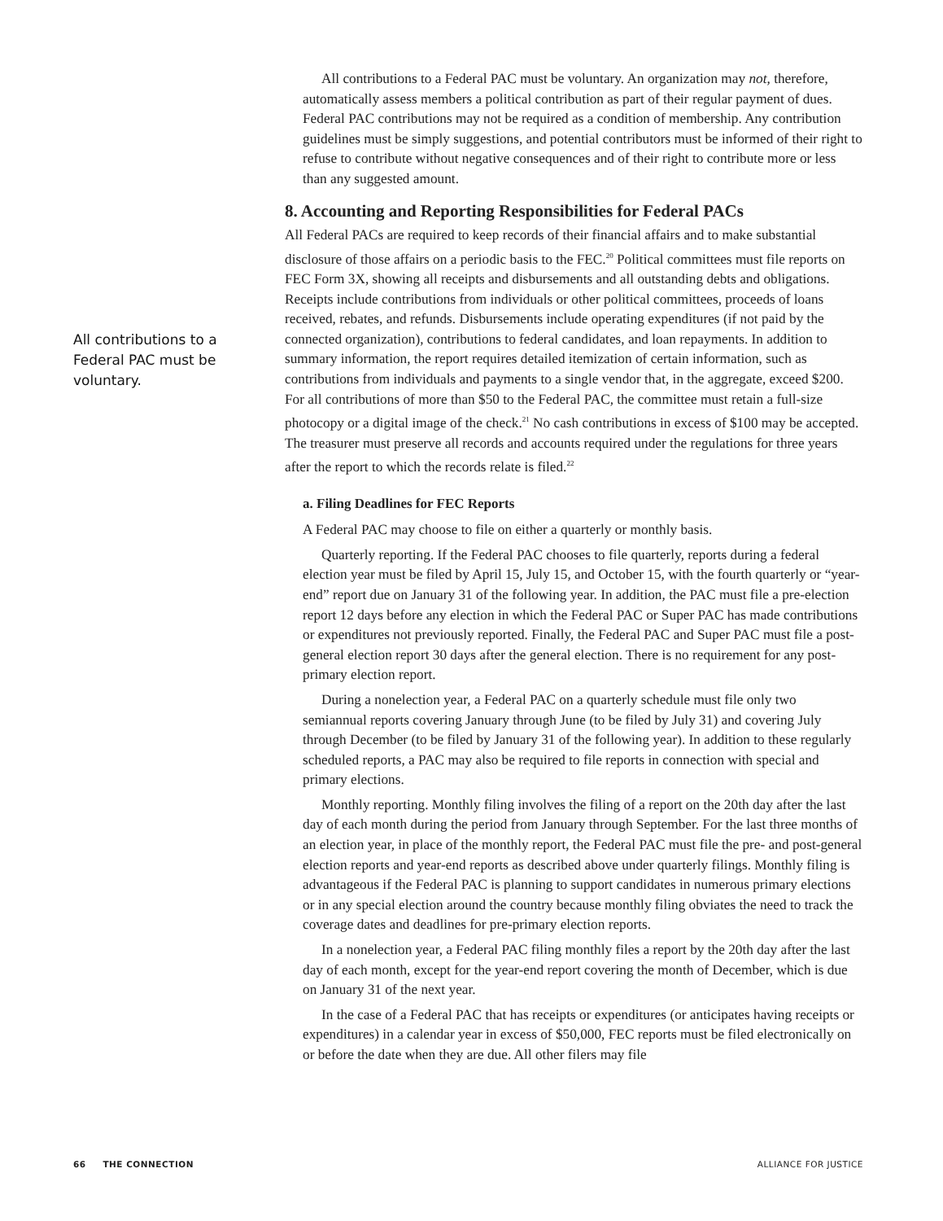All contributions to a Federal PAC must be voluntary. An organization may not, therefore, automatically assess members a political contribution as part of their regular payment of dues. Federal PAC contributions may not be required as a condition of membership. Any contribution guidelines must be simply suggestions, and potential contributors must be informed of their right to refuse to contribute without negative consequences and of their right to contribute more or less than any suggested amount.
8. Accounting and Reporting Responsibilities for Federal PACs
All Federal PACs are required to keep records of their financial affairs and to make substantial disclosure of those affairs on a periodic basis to the FEC.<sup>20</sup> Political committees must file reports on FEC Form 3X, showing all receipts and disbursements and all outstanding debts and obligations. Receipts include contributions from individuals or other political committees, proceeds of loans received, rebates, and refunds. Disbursements include operating expenditures (if not paid by the connected organization), contributions to federal candidates, and loan repayments. In addition to summary information, the report requires detailed itemization of certain information, such as contributions from individuals and payments to a single vendor that, in the aggregate, exceed $200. For all contributions of more than $50 to the Federal PAC, the committee must retain a full-size photocopy or a digital image of the check.<sup>21</sup> No cash contributions in excess of $100 may be accepted. The treasurer must preserve all records and accounts required under the regulations for three years after the report to which the records relate is filed.<sup>22</sup>
a. Filing Deadlines for FEC Reports
A Federal PAC may choose to file on either a quarterly or monthly basis.
Quarterly reporting. If the Federal PAC chooses to file quarterly, reports during a federal election year must be filed by April 15, July 15, and October 15, with the fourth quarterly or “year-end” report due on January 31 of the following year. In addition, the PAC must file a pre-election report 12 days before any election in which the Federal PAC or Super PAC has made contributions or expenditures not previously reported. Finally, the Federal PAC and Super PAC must file a post-general election report 30 days after the general election. There is no requirement for any post-primary election report.
During a nonelection year, a Federal PAC on a quarterly schedule must file only two semiannual reports covering January through June (to be filed by July 31) and covering July through December (to be filed by January 31 of the following year). In addition to these regularly scheduled reports, a PAC may also be required to file reports in connection with special and primary elections.
Monthly reporting. Monthly filing involves the filing of a report on the 20th day after the last day of each month during the period from January through September. For the last three months of an election year, in place of the monthly report, the Federal PAC must file the pre- and post-general election reports and year-end reports as described above under quarterly filings. Monthly filing is advantageous if the Federal PAC is planning to support candidates in numerous primary elections or in any special election around the country because monthly filing obviates the need to track the coverage dates and deadlines for pre-primary election reports.
In a nonelection year, a Federal PAC filing monthly files a report by the 20th day after the last day of each month, except for the year-end report covering the month of December, which is due on January 31 of the next year.
In the case of a Federal PAC that has receipts or expenditures (or anticipates having receipts or expenditures) in a calendar year in excess of $50,000, FEC reports must be filed electronically on or before the date when they are due. All other filers may file
All contributions to a Federal PAC must be voluntary.
66 THE CONNECTION ALLIANCE FOR JUSTICE